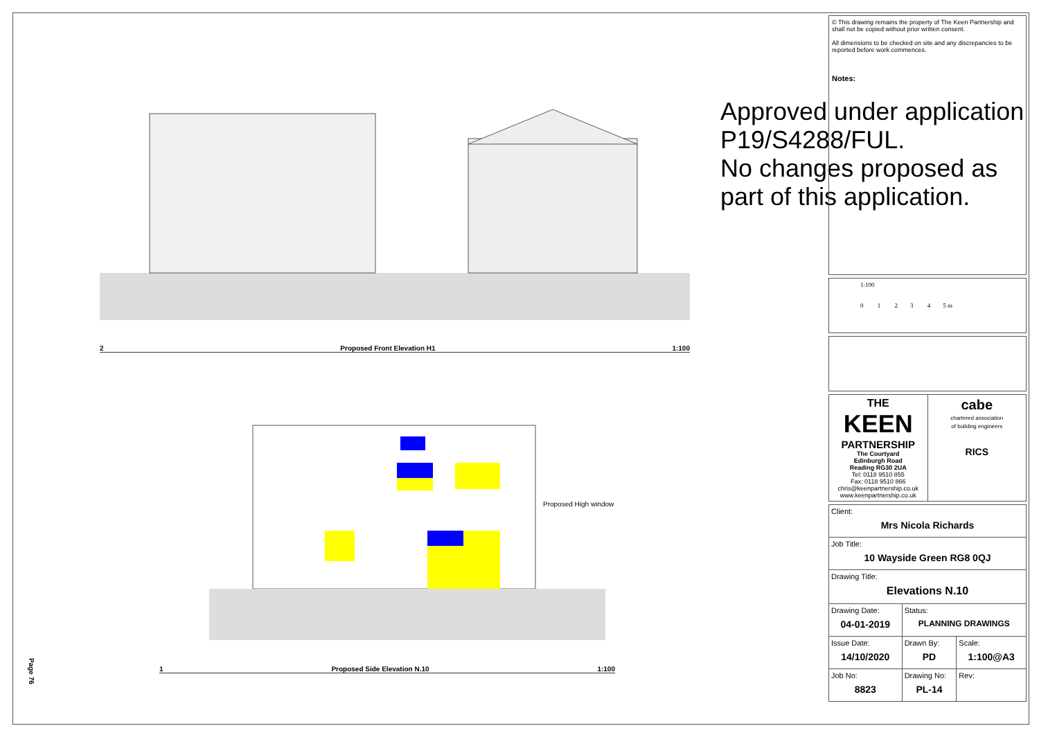2 Proposed Front Elevation H1 1:100
Proposed High window
1 Proposed Side Elevation N.10 1:100
Page 76
Approved under application P19/S4288/FUL.
No changes proposed as part of this application.
© This drawing remains the property of The Keen Partnership and shall not be copied without prior written consent.
All dimensions to be checked on site and any discrepancies to be reported before work commences.
Notes:
1:100
0 1 2 3 4 5 m
| THE KEEN PARTNERSHIP The Courtyard Edinburgh Road Reading RG30 2UA Tel: 0118 9510 855 Fax: 0118 9510 866 chris@keenpartnership.co.uk www.keenpartnership.co.uk | cabe chartered association of building engineers RICS |
| Client: Mrs Nicola Richards | | |
| Job Title: 10 Wayside Green RG8 0QJ | | |
| Drawing Title: Elevations N.10 | | |
| Drawing Date: 04-01-2019 | Status: PLANNING DRAWINGS | |
| Issue Date: 14/10/2020 | Drawn By: PD | Scale: 1:100@A3 |
| Job No: 8823 | Drawing No: PL-14 | Rev: |